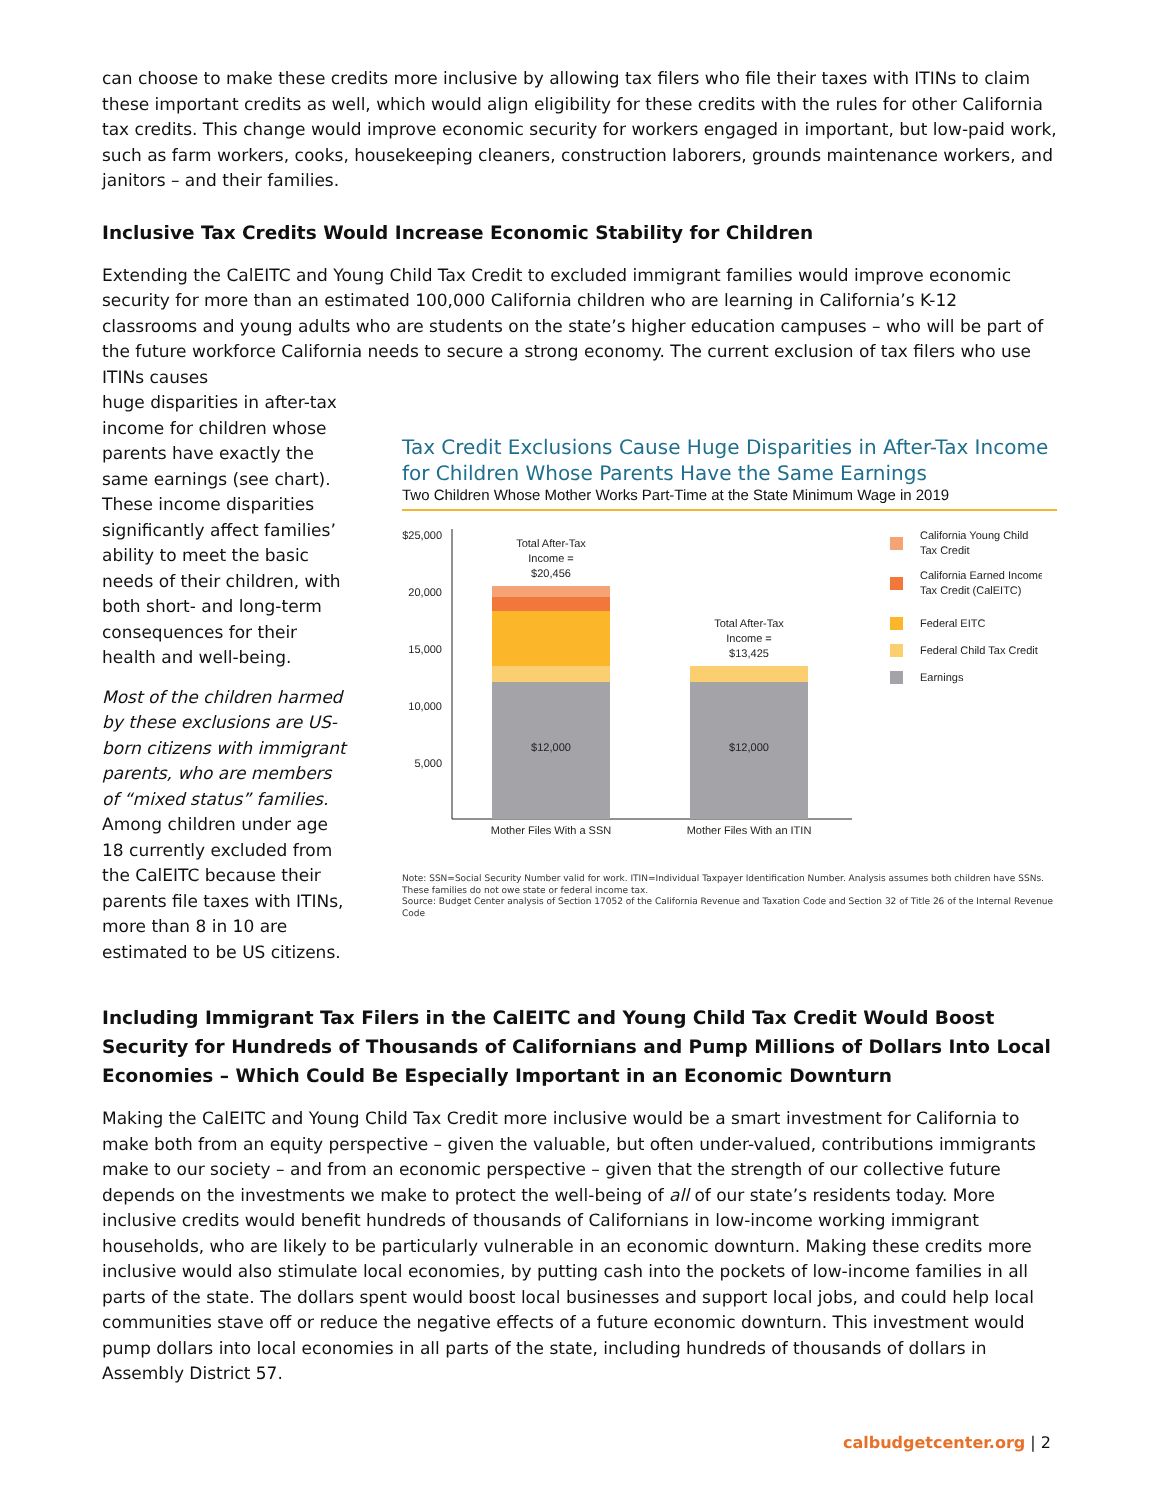can choose to make these credits more inclusive by allowing tax filers who file their taxes with ITINs to claim these important credits as well, which would align eligibility for these credits with the rules for other California tax credits. This change would improve economic security for workers engaged in important, but low-paid work, such as farm workers, cooks, housekeeping cleaners, construction laborers, grounds maintenance workers, and janitors – and their families.
Inclusive Tax Credits Would Increase Economic Stability for Children
Extending the CalEITC and Young Child Tax Credit to excluded immigrant families would improve economic security for more than an estimated 100,000 California children who are learning in California’s K-12 classrooms and young adults who are students on the state’s higher education campuses – who will be part of the future workforce California needs to secure a strong economy. The current exclusion of tax filers who use ITINs causes
huge disparities in after-tax income for children whose parents have exactly the same earnings (see chart). These income disparities significantly affect families’ ability to meet the basic needs of their children, with both short- and long-term consequences for their health and well-being.
Most of the children harmed by these exclusions are US-born citizens with immigrant parents, who are members of “mixed status” families. Among children under age 18 currently excluded from the CalEITC because their parents file taxes with ITINs, more than 8 in 10 are estimated to be US citizens.
Tax Credit Exclusions Cause Huge Disparities in After-Tax Income for Children Whose Parents Have the Same Earnings
Two Children Whose Mother Works Part-Time at the State Minimum Wage in 2019
$25,000
20,000
15,000
10,000
5,000
Total After-Tax
Income =
$20,456
Total After-Tax
Income =
$13,425
$12,000
$12,000
Mother Files With a SSN
Mother Files With an ITIN
California Young Child
Tax Credit
California Earned Income
Tax Credit (CalEITC)
Federal EITC
Federal Child Tax Credit
Earnings
Note: SSN=Social Security Number valid for work. ITIN=Individual Taxpayer Identification Number. Analysis assumes both children have SSNs. These families do not owe state or federal income tax.
Source: Budget Center analysis of Section 17052 of the California Revenue and Taxation Code and Section 32 of Title 26 of the Internal Revenue Code
Including Immigrant Tax Filers in the CalEITC and Young Child Tax Credit Would Boost Security for Hundreds of Thousands of Californians and Pump Millions of Dollars Into Local Economies – Which Could Be Especially Important in an Economic Downturn
Making the CalEITC and Young Child Tax Credit more inclusive would be a smart investment for California to make both from an equity perspective – given the valuable, but often under-valued, contributions immigrants make to our society – and from an economic perspective – given that the strength of our collective future depends on the investments we make to protect the well-being of all of our state’s residents today. More inclusive credits would benefit hundreds of thousands of Californians in low-income working immigrant households, who are likely to be particularly vulnerable in an economic downturn. Making these credits more inclusive would also stimulate local economies, by putting cash into the pockets of low-income families in all parts of the state. The dollars spent would boost local businesses and support local jobs, and could help local communities stave off or reduce the negative effects of a future economic downturn. This investment would pump dollars into local economies in all parts of the state, including hundreds of thousands of dollars in Assembly District 57.
calbudgetcenter.org | 2